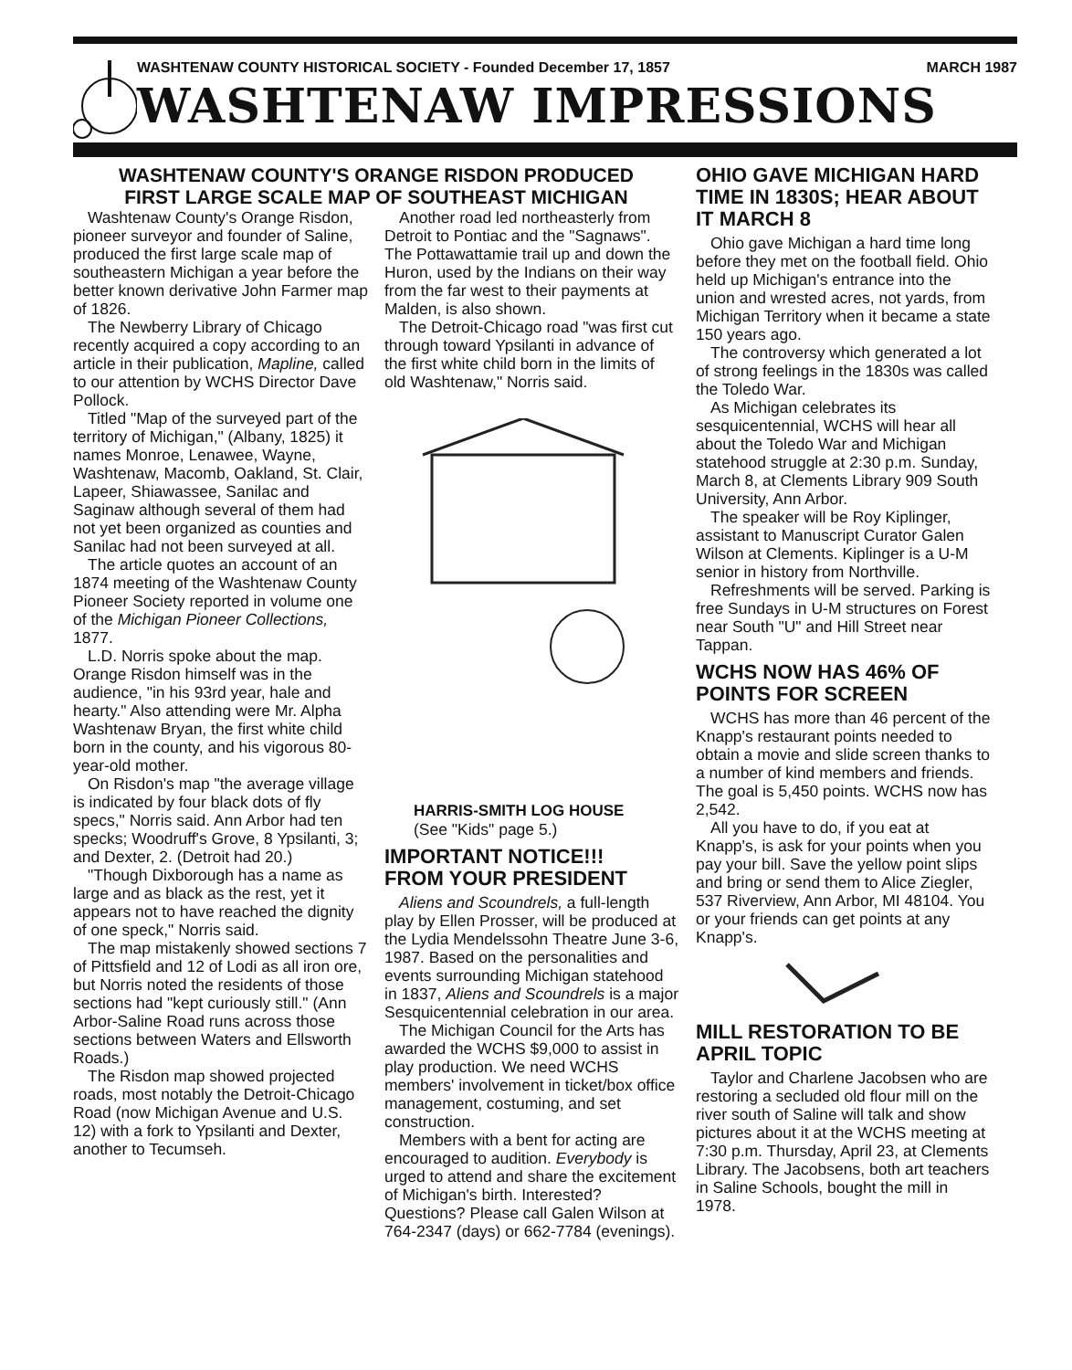WASHTENAW COUNTY HISTORICAL SOCIETY - Founded December 17, 1857 MARCH 1987
WASHTENAW IMPRESSIONS
WASHTENAW COUNTY'S ORANGE RISDON PRODUCED
FIRST LARGE SCALE MAP OF SOUTHEAST MICHIGAN
Washtenaw County's Orange Risdon, pioneer surveyor and founder of Saline, produced the first large scale map of southeastern Michigan a year before the better known derivative John Farmer map of 1826.
The Newberry Library of Chicago recently acquired a copy according to an article in their publication, Mapline, called to our attention by WCHS Director Dave Pollock.
Titled "Map of the surveyed part of the territory of Michigan," (Albany, 1825) it names Monroe, Lenawee, Wayne, Washtenaw, Macomb, Oakland, St. Clair, Lapeer, Shiawassee, Sanilac and Saginaw although several of them had not yet been organized as counties and Sanilac had not been surveyed at all.
The article quotes an account of an 1874 meeting of the Washtenaw County Pioneer Society reported in volume one of the Michigan Pioneer Collections, 1877.
L.D. Norris spoke about the map. Orange Risdon himself was in the audience, "in his 93rd year, hale and hearty." Also attending were Mr. Alpha Washtenaw Bryan, the first white child born in the county, and his vigorous 80-year-old mother.
On Risdon's map "the average village is indicated by four black dots of fly specs," Norris said. Ann Arbor had ten specks; Woodruff's Grove, 8 Ypsilanti, 3; and Dexter, 2. (Detroit had 20.)
"Though Dixborough has a name as large and as black as the rest, yet it appears not to have reached the dignity of one speck," Norris said.
The map mistakenly showed sections 7 of Pittsfield and 12 of Lodi as all iron ore, but Norris noted the residents of those sections had "kept curiously still." (Ann Arbor-Saline Road runs across those sections between Waters and Ellsworth Roads.)
The Risdon map showed projected roads, most notably the Detroit-Chicago Road (now Michigan Avenue and U.S. 12) with a fork to Ypsilanti and Dexter, another to Tecumseh.
Another road led northeasterly from Detroit to Pontiac and the "Sagnaws". The Pottawattamie trail up and down the Huron, used by the Indians on their way from the far west to their payments at Malden, is also shown.
The Detroit-Chicago road "was first cut through toward Ypsilanti in advance of the first white child born in the limits of old Washtenaw," Norris said.
HARRIS-SMITH LOG HOUSE
(See "Kids" page 5.)
IMPORTANT NOTICE!!!
FROM YOUR PRESIDENT
Aliens and Scoundrels, a full-length play by Ellen Prosser, will be produced at the Lydia Mendelssohn Theatre June 3-6, 1987. Based on the personalities and events surrounding Michigan statehood in 1837, Aliens and Scoundrels is a major Sesquicentennial celebration in our area.
The Michigan Council for the Arts has awarded the WCHS $9,000 to assist in play production. We need WCHS members' involvement in ticket/box office management, costuming, and set construction.
Members with a bent for acting are encouraged to audition. Everybody is urged to attend and share the excitement of Michigan's birth. Interested? Questions? Please call Galen Wilson at 764-2347 (days) or 662-7784 (evenings).
OHIO GAVE MICHIGAN HARD TIME IN 1830S; HEAR ABOUT IT MARCH 8
Ohio gave Michigan a hard time long before they met on the football field. Ohio held up Michigan's entrance into the union and wrested acres, not yards, from Michigan Territory when it became a state 150 years ago.
The controversy which generated a lot of strong feelings in the 1830s was called the Toledo War.
As Michigan celebrates its sesquicentennial, WCHS will hear all about the Toledo War and Michigan statehood struggle at 2:30 p.m. Sunday, March 8, at Clements Library 909 South University, Ann Arbor.
The speaker will be Roy Kiplinger, assistant to Manuscript Curator Galen Wilson at Clements. Kiplinger is a U-M senior in history from Northville.
Refreshments will be served. Parking is free Sundays in U-M structures on Forest near South "U" and Hill Street near Tappan.
WCHS NOW HAS 46% OF POINTS FOR SCREEN
WCHS has more than 46 percent of the Knapp's restaurant points needed to obtain a movie and slide screen thanks to a number of kind members and friends. The goal is 5,450 points. WCHS now has 2,542.
All you have to do, if you eat at Knapp's, is ask for your points when you pay your bill. Save the yellow point slips and bring or send them to Alice Ziegler, 537 Riverview, Ann Arbor, MI 48104. You or your friends can get points at any Knapp's.
MILL RESTORATION TO BE APRIL TOPIC
Taylor and Charlene Jacobsen who are restoring a secluded old flour mill on the river south of Saline will talk and show pictures about it at the WCHS meeting at 7:30 p.m. Thursday, April 23, at Clements Library. The Jacobsens, both art teachers in Saline Schools, bought the mill in 1978.